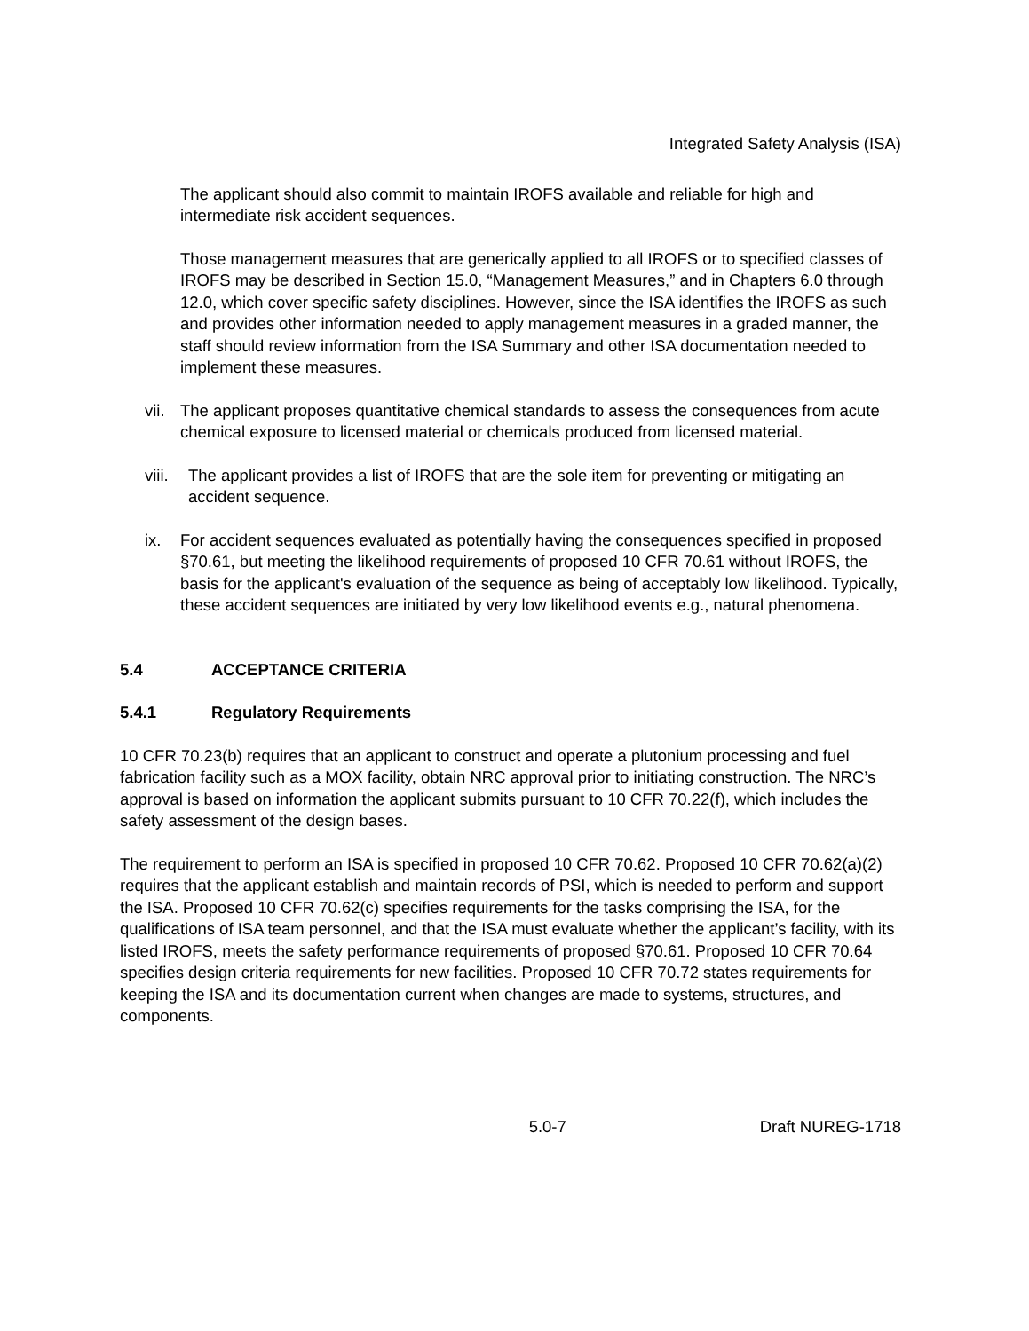Integrated Safety Analysis (ISA)
The applicant should also commit to maintain IROFS available and reliable for high and intermediate risk accident sequences.
Those management measures that are generically applied to all IROFS or to specified classes of IROFS may be described in Section 15.0, “Management Measures,” and in Chapters 6.0 through 12.0, which cover specific safety disciplines. However, since the ISA identifies the IROFS as such and provides other information needed to apply management measures in a graded manner, the staff should review information from the ISA Summary and other ISA documentation needed to implement these measures.
vii. The applicant proposes quantitative chemical standards to assess the consequences from acute chemical exposure to licensed material or chemicals produced from licensed material.
viii. The applicant provides a list of IROFS that are the sole item for preventing or mitigating an accident sequence.
ix. For accident sequences evaluated as potentially having the consequences specified in proposed §70.61, but meeting the likelihood requirements of proposed 10 CFR 70.61 without IROFS, the basis for the applicant's evaluation of the sequence as being of acceptably low likelihood. Typically, these accident sequences are initiated by very low likelihood events e.g., natural phenomena.
5.4 ACCEPTANCE CRITERIA
5.4.1 Regulatory Requirements
10 CFR 70.23(b) requires that an applicant to construct and operate a plutonium processing and fuel fabrication facility such as a MOX facility, obtain NRC approval prior to initiating construction. The NRC’s approval is based on information the applicant submits pursuant to 10 CFR 70.22(f), which includes the safety assessment of the design bases.
The requirement to perform an ISA is specified in proposed 10 CFR 70.62. Proposed 10 CFR 70.62(a)(2) requires that the applicant establish and maintain records of PSI, which is needed to perform and support the ISA. Proposed 10 CFR 70.62(c) specifies requirements for the tasks comprising the ISA, for the qualifications of ISA team personnel, and that the ISA must evaluate whether the applicant’s facility, with its listed IROFS, meets the safety performance requirements of proposed §70.61. Proposed 10 CFR 70.64 specifies design criteria requirements for new facilities. Proposed 10 CFR 70.72 states requirements for keeping the ISA and its documentation current when changes are made to systems, structures, and components.
5.0-7 Draft NUREG-1718